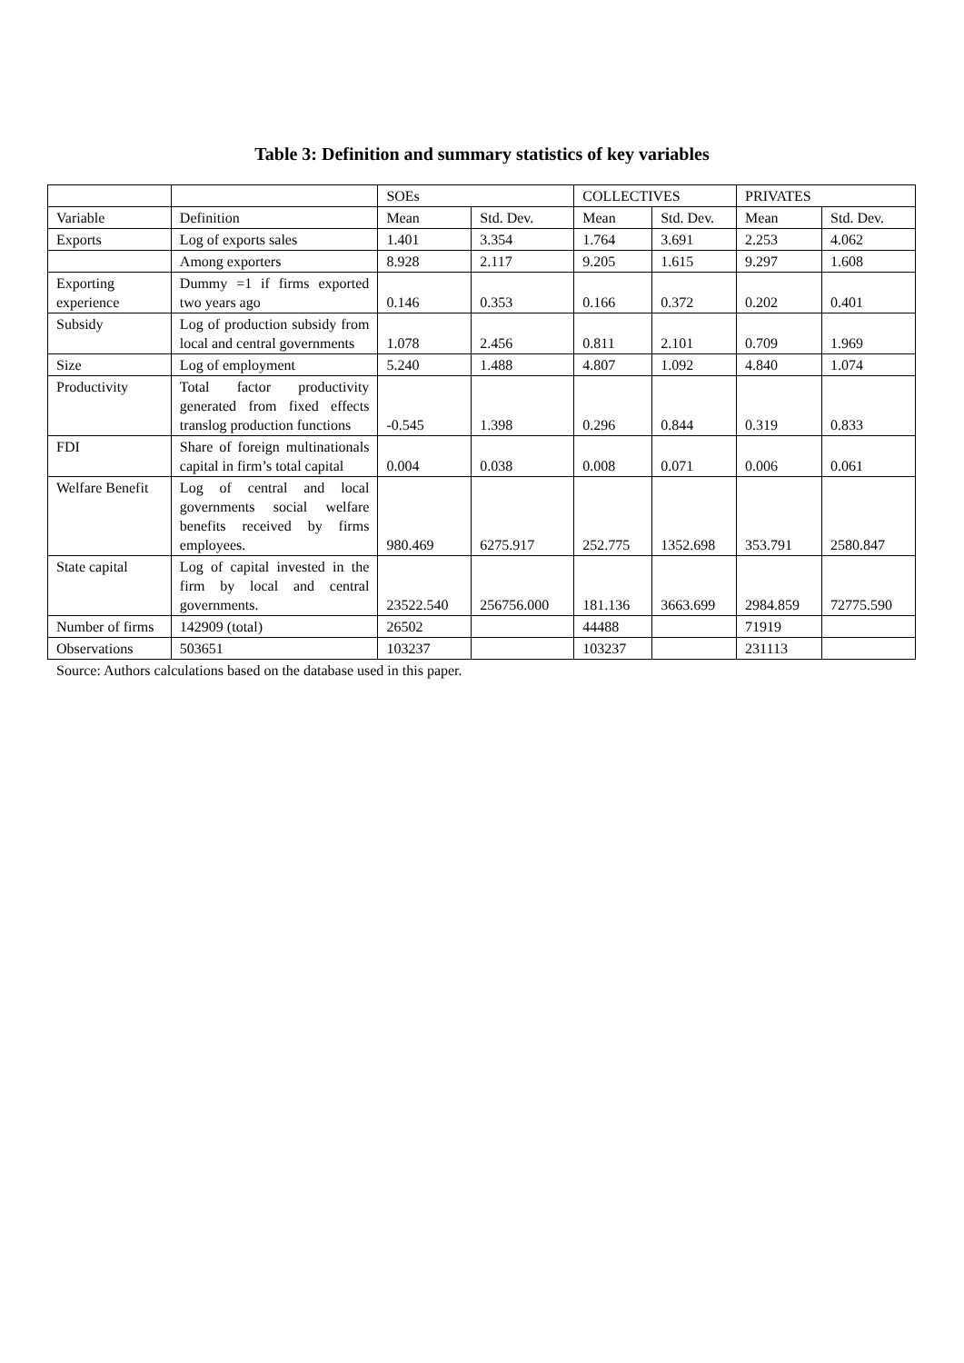Table 3: Definition and summary statistics of key variables
| | | SOEs | | COLLECTIVES | | PRIVATES | |
| Variable | Definition | Mean | Std. Dev. | Mean | Std. Dev. | Mean | Std. Dev. |
| Exports | Log of exports sales | 1.401 | 3.354 | 1.764 | 3.691 | 2.253 | 4.062 |
| | Among exporters | 8.928 | 2.117 | 9.205 | 1.615 | 9.297 | 1.608 |
| Exporting experience | Dummy =1 if firms exported two years ago | 0.146 | 0.353 | 0.166 | 0.372 | 0.202 | 0.401 |
| Subsidy | Log of production subsidy from local and central governments | 1.078 | 2.456 | 0.811 | 2.101 | 0.709 | 1.969 |
| Size | Log of employment | 5.240 | 1.488 | 4.807 | 1.092 | 4.840 | 1.074 |
| Productivity | Total factor productivity generated from fixed effects translog production functions | -0.545 | 1.398 | 0.296 | 0.844 | 0.319 | 0.833 |
| FDI | Share of foreign multinationals capital in firm’s total capital | 0.004 | 0.038 | 0.008 | 0.071 | 0.006 | 0.061 |
| Welfare Benefit | Log of central and local governments social welfare benefits received by firms employees. | 980.469 | 6275.917 | 252.775 | 1352.698 | 353.791 | 2580.847 |
| State capital | Log of capital invested in the firm by local and central governments. | 23522.540 | 256756.000 | 181.136 | 3663.699 | 2984.859 | 72775.590 |
| Number of firms | 142909 (total) | 26502 | | 44488 | | 71919 | |
| Observations | 503651 | 103237 | | 103237 | | 231113 | |
Source: Authors calculations based on the database used in this paper.